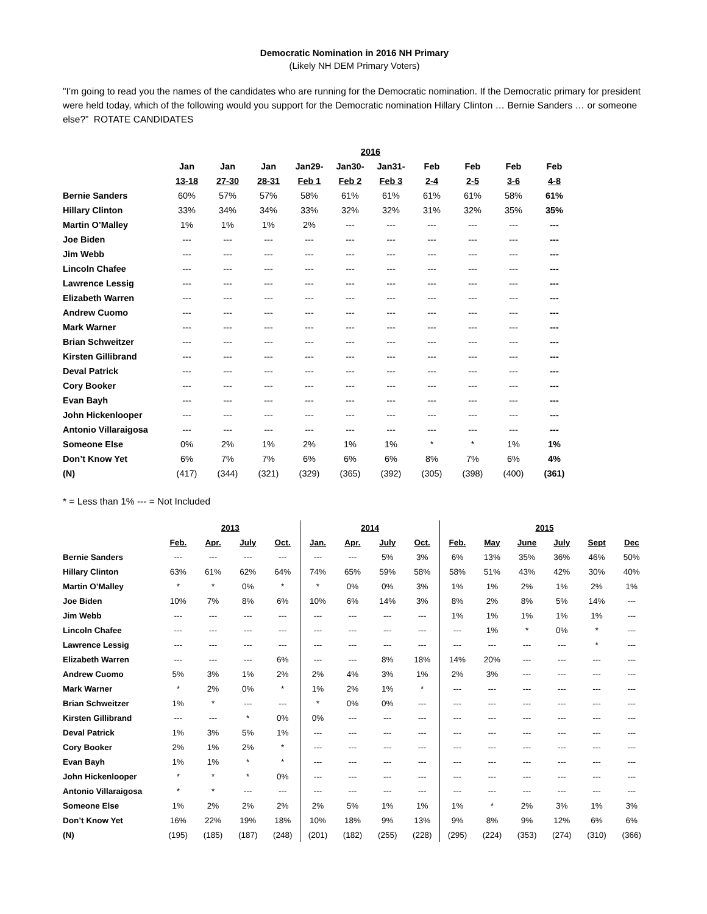Democratic Nomination in 2016 NH Primary
(Likely NH DEM Primary Voters)
"I’m going to read you the names of the candidates who are running for the Democratic nomination. If the Democratic primary for president were held today, which of the following would you support for the Democratic nomination Hillary Clinton … Bernie Sanders … or someone else?” ROTATE CANDIDATES
| | 2016 | | | | | | | | | |
| --- | --- | --- | --- | --- | --- | --- | --- | --- | --- | --- |
| | Jan | Jan | Jan | Jan29- | Jan30- | Jan31- | Feb | Feb | Feb | Feb |
| | 13-18 | 27-30 | 28-31 | Feb 1 | Feb 2 | Feb 3 | 2-4 | 2-5 | 3-6 | 4-8 |
| Bernie Sanders | 60% | 57% | 57% | 58% | 61% | 61% | 61% | 61% | 58% | 61% |
| Hillary Clinton | 33% | 34% | 34% | 33% | 32% | 32% | 31% | 32% | 35% | 35% |
| Martin O’Malley | 1% | 1% | 1% | 2% | --- | --- | --- | --- | --- | --- |
| Joe Biden | --- | --- | --- | --- | --- | --- | --- | --- | --- | --- |
| Jim Webb | --- | --- | --- | --- | --- | --- | --- | --- | --- | --- |
| Lincoln Chafee | --- | --- | --- | --- | --- | --- | --- | --- | --- | --- |
| Lawrence Lessig | --- | --- | --- | --- | --- | --- | --- | --- | --- | --- |
| Elizabeth Warren | --- | --- | --- | --- | --- | --- | --- | --- | --- | --- |
| Andrew Cuomo | --- | --- | --- | --- | --- | --- | --- | --- | --- | --- |
| Mark Warner | --- | --- | --- | --- | --- | --- | --- | --- | --- | --- |
| Brian Schweitzer | --- | --- | --- | --- | --- | --- | --- | --- | --- | --- |
| Kirsten Gillibrand | --- | --- | --- | --- | --- | --- | --- | --- | --- | --- |
| Deval Patrick | --- | --- | --- | --- | --- | --- | --- | --- | --- | --- |
| Cory Booker | --- | --- | --- | --- | --- | --- | --- | --- | --- | --- |
| Evan Bayh | --- | --- | --- | --- | --- | --- | --- | --- | --- | --- |
| John Hickenlooper | --- | --- | --- | --- | --- | --- | --- | --- | --- | --- |
| Antonio Villaraigosa | --- | --- | --- | --- | --- | --- | --- | --- | --- | --- |
| Someone Else | 0% | 2% | 1% | 2% | 1% | 1% | * | * | 1% | 1% |
| Don’t Know Yet | 6% | 7% | 7% | 6% | 6% | 6% | 8% | 7% | 6% | 4% |
| (N) | (417) | (344) | (321) | (329) | (365) | (392) | (305) | (398) | (400) | (361) |
* = Less than 1% --- = Not Included
| | 2013 | | | | 2014 | | | | 2015 | | | | | |
| --- | --- | --- | --- | --- | --- | --- | --- | --- | --- | --- | --- | --- | --- | --- |
| | Feb. | Apr. | July | Oct. | Jan. | Apr. | July | Oct. | Feb. | May | June | July | Sept | Dec |
| Bernie Sanders | --- | --- | --- | --- | --- | --- | 5% | 3% | 6% | 13% | 35% | 36% | 46% | 50% |
| Hillary Clinton | 63% | 61% | 62% | 64% | 74% | 65% | 59% | 58% | 58% | 51% | 43% | 42% | 30% | 40% |
| Martin O’Malley | * | * | 0% | * | * | 0% | 0% | 3% | 1% | 1% | 2% | 1% | 2% | 1% |
| Joe Biden | 10% | 7% | 8% | 6% | 10% | 6% | 14% | 3% | 8% | 2% | 8% | 5% | 14% | --- |
| Jim Webb | --- | --- | --- | --- | --- | --- | --- | --- | 1% | 1% | 1% | 1% | 1% | --- |
| Lincoln Chafee | --- | --- | --- | --- | --- | --- | --- | --- | --- | 1% | * | 0% | * | --- |
| Lawrence Lessig | --- | --- | --- | --- | --- | --- | --- | --- | --- | --- | --- | --- | * | --- |
| Elizabeth Warren | --- | --- | --- | 6% | --- | --- | 8% | 18% | 14% | 20% | --- | --- | --- | --- |
| Andrew Cuomo | 5% | 3% | 1% | 2% | 2% | 4% | 3% | 1% | 2% | 3% | --- | --- | --- | --- |
| Mark Warner | * | 2% | 0% | * | 1% | 2% | 1% | * | --- | --- | --- | --- | --- | --- |
| Brian Schweitzer | 1% | * | --- | --- | * | 0% | 0% | --- | --- | --- | --- | --- | --- | --- |
| Kirsten Gillibrand | --- | --- | * | 0% | 0% | --- | --- | --- | --- | --- | --- | --- | --- | --- |
| Deval Patrick | 1% | 3% | 5% | 1% | --- | --- | --- | --- | --- | --- | --- | --- | --- | --- |
| Cory Booker | 2% | 1% | 2% | * | --- | --- | --- | --- | --- | --- | --- | --- | --- | --- |
| Evan Bayh | 1% | 1% | * | * | --- | --- | --- | --- | --- | --- | --- | --- | --- | --- |
| John Hickenlooper | * | * | * | 0% | --- | --- | --- | --- | --- | --- | --- | --- | --- | --- |
| Antonio Villaraigosa | * | * | --- | --- | --- | --- | --- | --- | --- | --- | --- | --- | --- | --- |
| Someone Else | 1% | 2% | 2% | 2% | 2% | 5% | 1% | 1% | 1% | * | 2% | 3% | 1% | 3% |
| Don’t Know Yet | 16% | 22% | 19% | 18% | 10% | 18% | 9% | 13% | 9% | 8% | 9% | 12% | 6% | 6% |
| (N) | (195) | (185) | (187) | (248) | (201) | (182) | (255) | (228) | (295) | (224) | (353) | (274) | (310) | (366) |